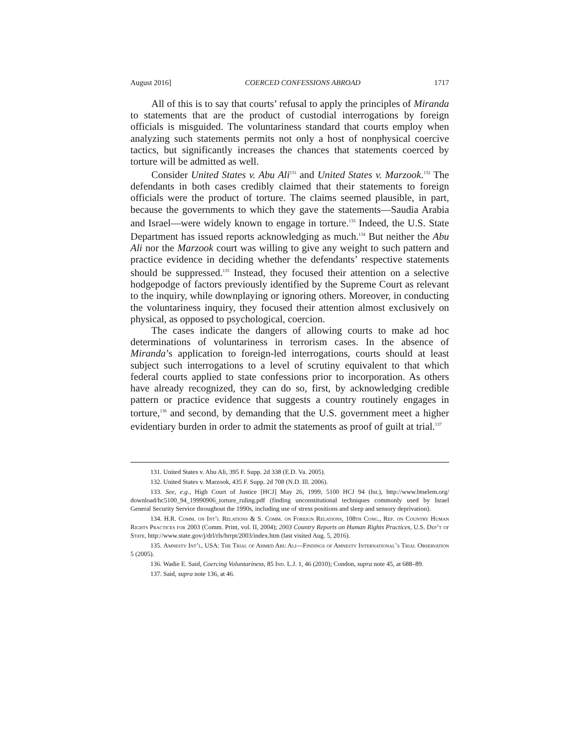August 2016] COERCED CONFESSIONS ABROAD 1717
All of this is to say that courts’ refusal to apply the principles of Miranda to statements that are the product of custodial interrogations by foreign officials is misguided. The voluntariness standard that courts employ when analyzing such statements permits not only a host of nonphysical coercive tactics, but significantly increases the chances that statements coerced by torture will be admitted as well.
Consider United States v. Abu Ali<sup>131</sup> and United States v. Marzook.<sup>132</sup> The defendants in both cases credibly claimed that their statements to foreign officials were the product of torture. The claims seemed plausible, in part, because the governments to which they gave the statements—Saudia Arabia and Israel—were widely known to engage in torture.<sup>133</sup> Indeed, the U.S. State Department has issued reports acknowledging as much.<sup>134</sup> But neither the Abu Ali nor the Marzook court was willing to give any weight to such pattern and practice evidence in deciding whether the defendants’ respective statements should be suppressed.<sup>135</sup> Instead, they focused their attention on a selective hodgepodge of factors previously identified by the Supreme Court as relevant to the inquiry, while downplaying or ignoring others. Moreover, in conducting the voluntariness inquiry, they focused their attention almost exclusively on physical, as opposed to psychological, coercion.
The cases indicate the dangers of allowing courts to make ad hoc determinations of voluntariness in terrorism cases. In the absence of Miranda’s application to foreign-led interrogations, courts should at least subject such interrogations to a level of scrutiny equivalent to that which federal courts applied to state confessions prior to incorporation. As others have already recognized, they can do so, first, by acknowledging credible pattern or practice evidence that suggests a country routinely engages in torture,<sup>136</sup> and second, by demanding that the U.S. government meet a higher evidentiary burden in order to admit the statements as proof of guilt at trial.<sup>137</sup>
131. United States v. Abu Ali, 395 F. Supp. 2d 338 (E.D. Va. 2005).
132. United States v. Marzook, 435 F. Supp. 2d 708 (N.D. Ill. 2006).
133. See, e.g., High Court of Justice [HCJ] May 26, 1999, 5100 HCJ 94 (Isr.), http://www.btselem.org/ download/hc5100_94_19990906_torture_ruling.pdf (finding unconstitutional techniques commonly used by Israel General Security Service throughout the 1990s, including use of stress positions and sleep and sensory deprivation).
134. H.R. Comm. on Int’l Relations & S. Comm. on Foreign Relations, 108th Cong., Rep. on Country Human Rights Practices for 2003 (Comm. Print, vol. II, 2004); 2003 Country Reports on Human Rights Practices, U.S. Dep’t of State, http://www.state.gov/j/drl/rls/hrrpt/2003/index.htm (last visited Aug. 5, 2016).
135. Amnesty Int’l, USA: The Trial of Ahmed Abu Ali—Findings of Amnesty International’s Trial Observation 5 (2005).
136. Wadie E. Said, Coercing Voluntariness, 85 Ind. L.J. 1, 46 (2010); Condon, supra note 45, at 688–89.
137. Said, supra note 136, at 46.